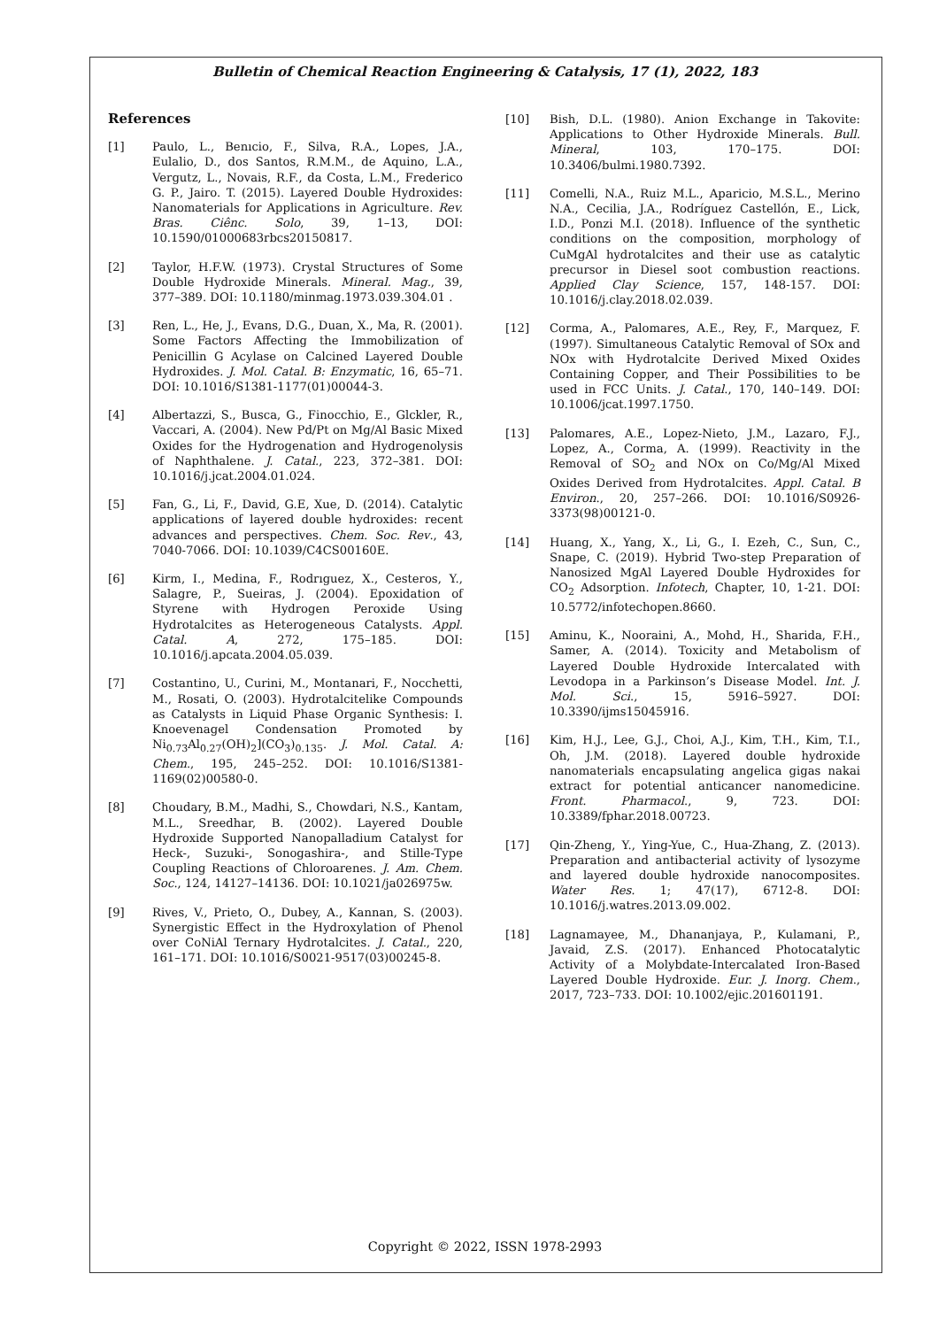Bulletin of Chemical Reaction Engineering & Catalysis, 17 (1), 2022, 183
References
[1] Paulo, L., Benıcio, F., Silva, R.A., Lopes, J.A., Eulalio, D., dos Santos, R.M.M., de Aquino, L.A., Vergutz, L., Novais, R.F., da Costa, L.M., Frederico G. P., Jairo. T. (2015). Layered Double Hydroxides: Nanomaterials for Applications in Agriculture. Rev. Bras. Ciênc. Solo, 39, 1–13, DOI: 10.1590/01000683rbcs20150817.
[2] Taylor, H.F.W. (1973). Crystal Structures of Some Double Hydroxide Minerals. Mineral. Mag., 39, 377–389. DOI: 10.1180/minmag.1973.039.304.01 .
[3] Ren, L., He, J., Evans, D.G., Duan, X., Ma, R. (2001). Some Factors Affecting the Immobilization of Penicillin G Acylase on Calcined Layered Double Hydroxides. J. Mol. Catal. B: Enzymatic, 16, 65–71. DOI: 10.1016/S1381-1177(01)00044-3.
[4] Albertazzi, S., Busca, G., Finocchio, E., Glckler, R., Vaccari, A. (2004). New Pd/Pt on Mg/Al Basic Mixed Oxides for the Hydrogenation and Hydrogenolysis of Naphthalene. J. Catal., 223, 372–381. DOI: 10.1016/j.jcat.2004.01.024.
[5] Fan, G., Li, F., David, G.E, Xue, D. (2014). Catalytic applications of layered double hydroxides: recent advances and perspectives. Chem. Soc. Rev., 43, 7040-7066. DOI: 10.1039/C4CS00160E.
[6] Kirm, I., Medina, F., Rodrıguez, X., Cesteros, Y., Salagre, P., Sueiras, J. (2004). Epoxidation of Styrene with Hydrogen Peroxide Using Hydrotalcites as Heterogeneous Catalysts. Appl. Catal. A, 272, 175–185. DOI: 10.1016/j.apcata.2004.05.039.
[7] Costantino, U., Curini, M., Montanari, F., Nocchetti, M., Rosati, O. (2003). Hydrotalcitelike Compounds as Catalysts in Liquid Phase Organic Synthesis: I. Knoevenagel Condensation Promoted by Ni<sub>0.73</sub>Al<sub>0.27</sub>(OH)<sub>2</sub>](CO<sub>3</sub>)<sub>0.135</sub>. J. Mol. Catal. A: Chem., 195, 245–252. DOI: 10.1016/S1381-1169(02)00580-0.
[8] Choudary, B.M., Madhi, S., Chowdari, N.S., Kantam, M.L., Sreedhar, B. (2002). Layered Double Hydroxide Supported Nanopalladium Catalyst for Heck-, Suzuki-, Sonogashira-, and Stille-Type Coupling Reactions of Chloroarenes. J. Am. Chem. Soc., 124, 14127–14136. DOI: 10.1021/ja026975w.
[9] Rives, V., Prieto, O., Dubey, A., Kannan, S. (2003). Synergistic Effect in the Hydroxylation of Phenol over CoNiAl Ternary Hydrotalcites. J. Catal., 220, 161–171. DOI: 10.1016/S0021-9517(03)00245-8.
[10] Bish, D.L. (1980). Anion Exchange in Takovite: Applications to Other Hydroxide Minerals. Bull. Mineral, 103, 170–175. DOI: 10.3406/bulmi.1980.7392.
[11] Comelli, N.A., Ruiz M.L., Aparicio, M.S.L., Merino N.A., Cecilia, J.A., Rodríguez Castellón, E., Lick, I.D., Ponzi M.I. (2018). Influence of the synthetic conditions on the composition, morphology of CuMgAl hydrotalcites and their use as catalytic precursor in Diesel soot combustion reactions. Applied Clay Science, 157, 148-157. DOI: 10.1016/j.clay.2018.02.039.
[12] Corma, A., Palomares, A.E., Rey, F., Marquez, F. (1997). Simultaneous Catalytic Removal of SOx and NOx with Hydrotalcite Derived Mixed Oxides Containing Copper, and Their Possibilities to be used in FCC Units. J. Catal., 170, 140–149. DOI: 10.1006/jcat.1997.1750.
[13] Palomares, A.E., Lopez-Nieto, J.M., Lazaro, F.J., Lopez, A., Corma, A. (1999). Reactivity in the Removal of SO<sub>2</sub> and NOx on Co/Mg/Al Mixed Oxides Derived from Hydrotalcites. Appl. Catal. B Environ., 20, 257–266. DOI: 10.1016/S0926-3373(98)00121-0.
[14] Huang, X., Yang, X., Li, G., I. Ezeh, C., Sun, C., Snape, C. (2019). Hybrid Two-step Preparation of Nanosized MgAl Layered Double Hydroxides for CO<sub>2</sub> Adsorption. Infotech, Chapter, 10, 1-21. DOI: 10.5772/infotechopen.8660.
[15] Aminu, K., Nooraini, A., Mohd, H., Sharida, F.H., Samer, A. (2014). Toxicity and Metabolism of Layered Double Hydroxide Intercalated with Levodopa in a Parkinson’s Disease Model. Int. J. Mol. Sci., 15, 5916–5927. DOI: 10.3390/ijms15045916.
[16] Kim, H.J., Lee, G.J., Choi, A.J., Kim, T.H., Kim, T.I., Oh, J.M. (2018). Layered double hydroxide nanomaterials encapsulating angelica gigas nakai extract for potential anticancer nanomedicine. Front. Pharmacol., 9, 723. DOI: 10.3389/fphar.2018.00723.
[17] Qin-Zheng, Y., Ying-Yue, C., Hua-Zhang, Z. (2013). Preparation and antibacterial activity of lysozyme and layered double hydroxide nanocomposites. Water Res. 1; 47(17), 6712-8. DOI: 10.1016/j.watres.2013.09.002.
[18] Lagnamayee, M., Dhananjaya, P., Kulamani, P., Javaid, Z.S. (2017). Enhanced Photocatalytic Activity of a Molybdate-Intercalated Iron-Based Layered Double Hydroxide. Eur. J. Inorg. Chem., 2017, 723–733. DOI: 10.1002/ejic.201601191.
Copyright © 2022, ISSN 1978-2993